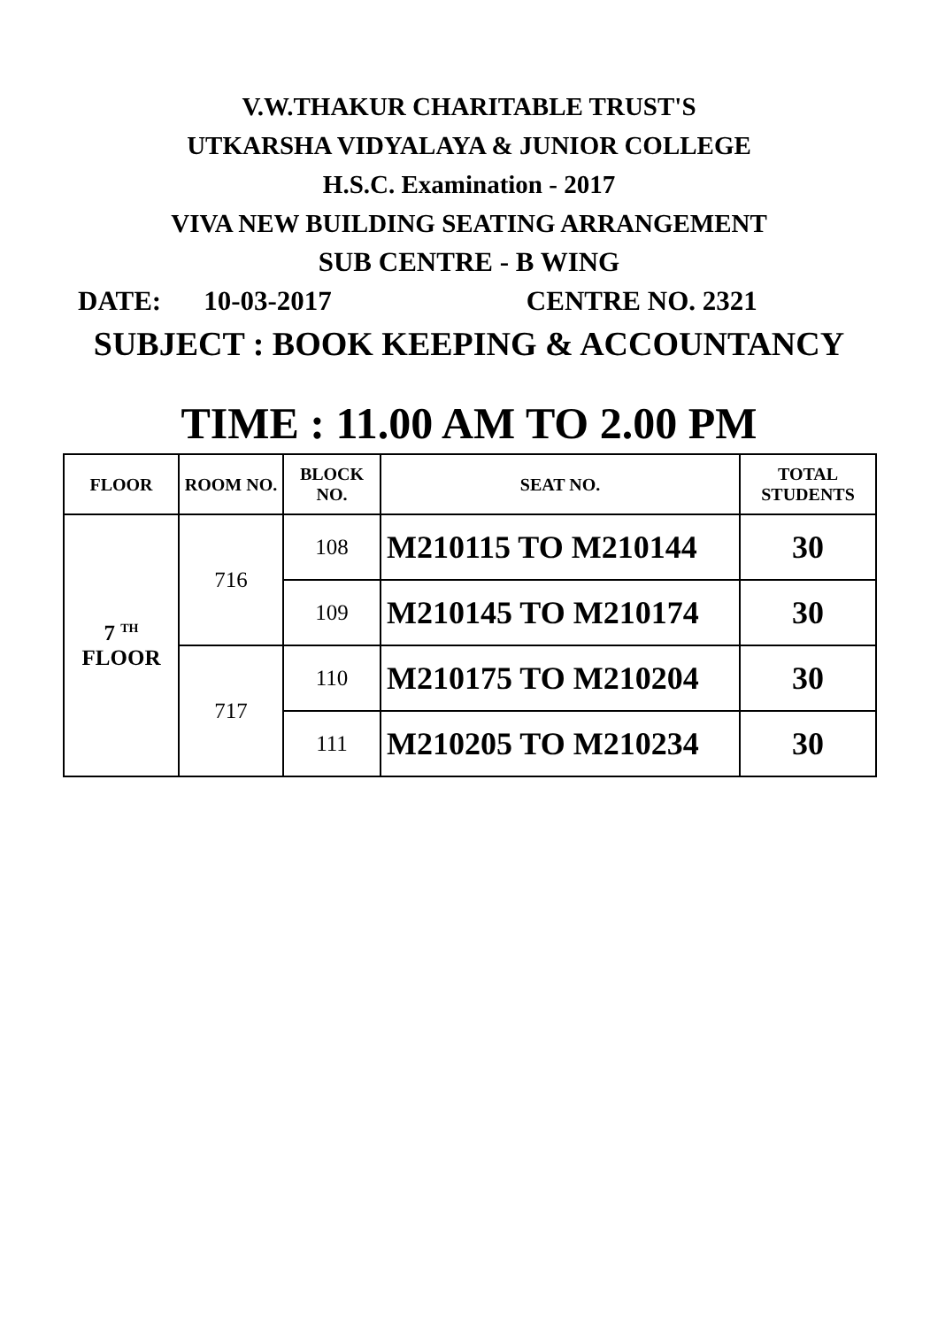V.W.THAKUR CHARITABLE TRUST'S
UTKARSHA VIDYALAYA & JUNIOR COLLEGE
H.S.C. Examination - 2017
VIVA NEW BUILDING SEATING ARRANGEMENT
SUB CENTRE - B WING
DATE: 10-03-2017 CENTRE NO. 2321
SUBJECT : BOOK KEEPING & ACCOUNTANCY
TIME : 11.00 AM TO 2.00 PM
| FLOOR | ROOM NO. | BLOCK NO. | SEAT NO. | TOTAL STUDENTS |
| --- | --- | --- | --- | --- |
| 7 <sup>TH</sup> FLOOR | 716 | 108 | M210115 TO M210144 | 30 |
| | | 109 | M210145 TO M210174 | 30 |
| | 717 | 110 | M210175 TO M210204 | 30 |
| | | 111 | M210205 TO M210234 | 30 |